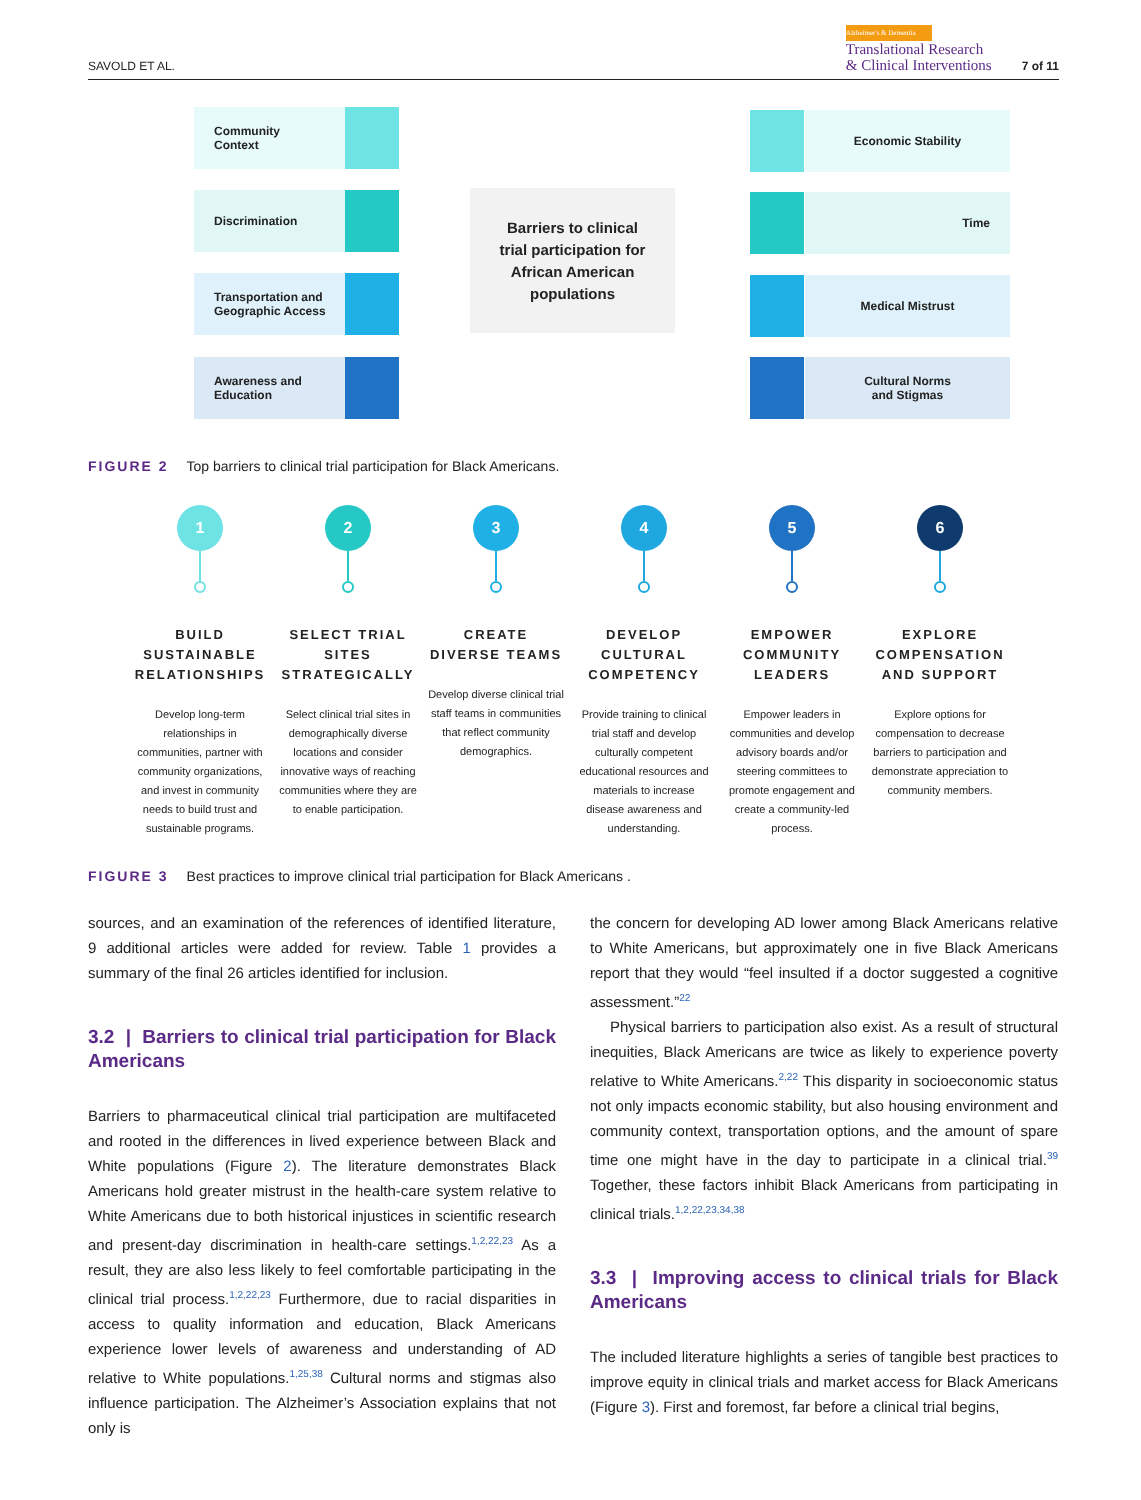SAVOLD ET AL. Alzheimer's & Dementia
Translational Research
& Clinical Interventions 7 of 11
Community
Context
Discrimination
Transportation and
Geographic Access
Awareness and
Education
Barriers to clinical
trial participation for
African American
populations
Economic Stability
Time
Medical Mistrust
Cultural Norms
and Stigmas
FIGURE 2 Top barriers to clinical trial participation for Black Americans.
1
BUILD SUSTAINABLE RELATIONSHIPS
Develop long-term relationships in communities, partner with community organizations, and invest in community needs to build trust and sustainable programs.
2
SELECT TRIAL SITES STRATEGICALLY
Select clinical trial sites in demographically diverse locations and consider innovative ways of reaching communities where they are to enable participation.
3
CREATE DIVERSE TEAMS
Develop diverse clinical trial staff teams in communities that reflect community demographics.
4
DEVELOP CULTURAL COMPETENCY
Provide training to clinical trial staff and develop culturally competent educational resources and materials to increase disease awareness and understanding.
5
EMPOWER COMMUNITY LEADERS
Empower leaders in communities and develop advisory boards and/or steering committees to promote engagement and create a community-led process.
6
EXPLORE COMPENSATION AND SUPPORT
Explore options for compensation to decrease barriers to participation and demonstrate appreciation to community members.
FIGURE 3 Best practices to improve clinical trial participation for Black Americans .
sources, and an examination of the references of identified literature, 9 additional articles were added for review. Table 1 provides a summary of the final 26 articles identified for inclusion.
3.2 | Barriers to clinical trial participation for Black Americans
Barriers to pharmaceutical clinical trial participation are multifaceted and rooted in the differences in lived experience between Black and White populations (Figure 2). The literature demonstrates Black Americans hold greater mistrust in the health-care system relative to White Americans due to both historical injustices in scientific research and present-day discrimination in health-care settings.<sup>1,2,22,23</sup> As a result, they are also less likely to feel comfortable participating in the clinical trial process.<sup>1,2,22,23</sup> Furthermore, due to racial disparities in access to quality information and education, Black Americans experience lower levels of awareness and understanding of AD relative to White populations.<sup>1,25,38</sup> Cultural norms and stigmas also influence participation. The Alzheimer’s Association explains that not only is
the concern for developing AD lower among Black Americans relative to White Americans, but approximately one in five Black Americans report that they would “feel insulted if a doctor suggested a cognitive assessment.”<sup>22</sup>
Physical barriers to participation also exist. As a result of structural inequities, Black Americans are twice as likely to experience poverty relative to White Americans.<sup>2,22</sup> This disparity in socioeconomic status not only impacts economic stability, but also housing environment and community context, transportation options, and the amount of spare time one might have in the day to participate in a clinical trial.<sup>39</sup> Together, these factors inhibit Black Americans from participating in clinical trials.<sup>1,2,22,23,34,38</sup>
3.3 | Improving access to clinical trials for Black Americans
The included literature highlights a series of tangible best practices to improve equity in clinical trials and market access for Black Americans (Figure 3). First and foremost, far before a clinical trial begins,